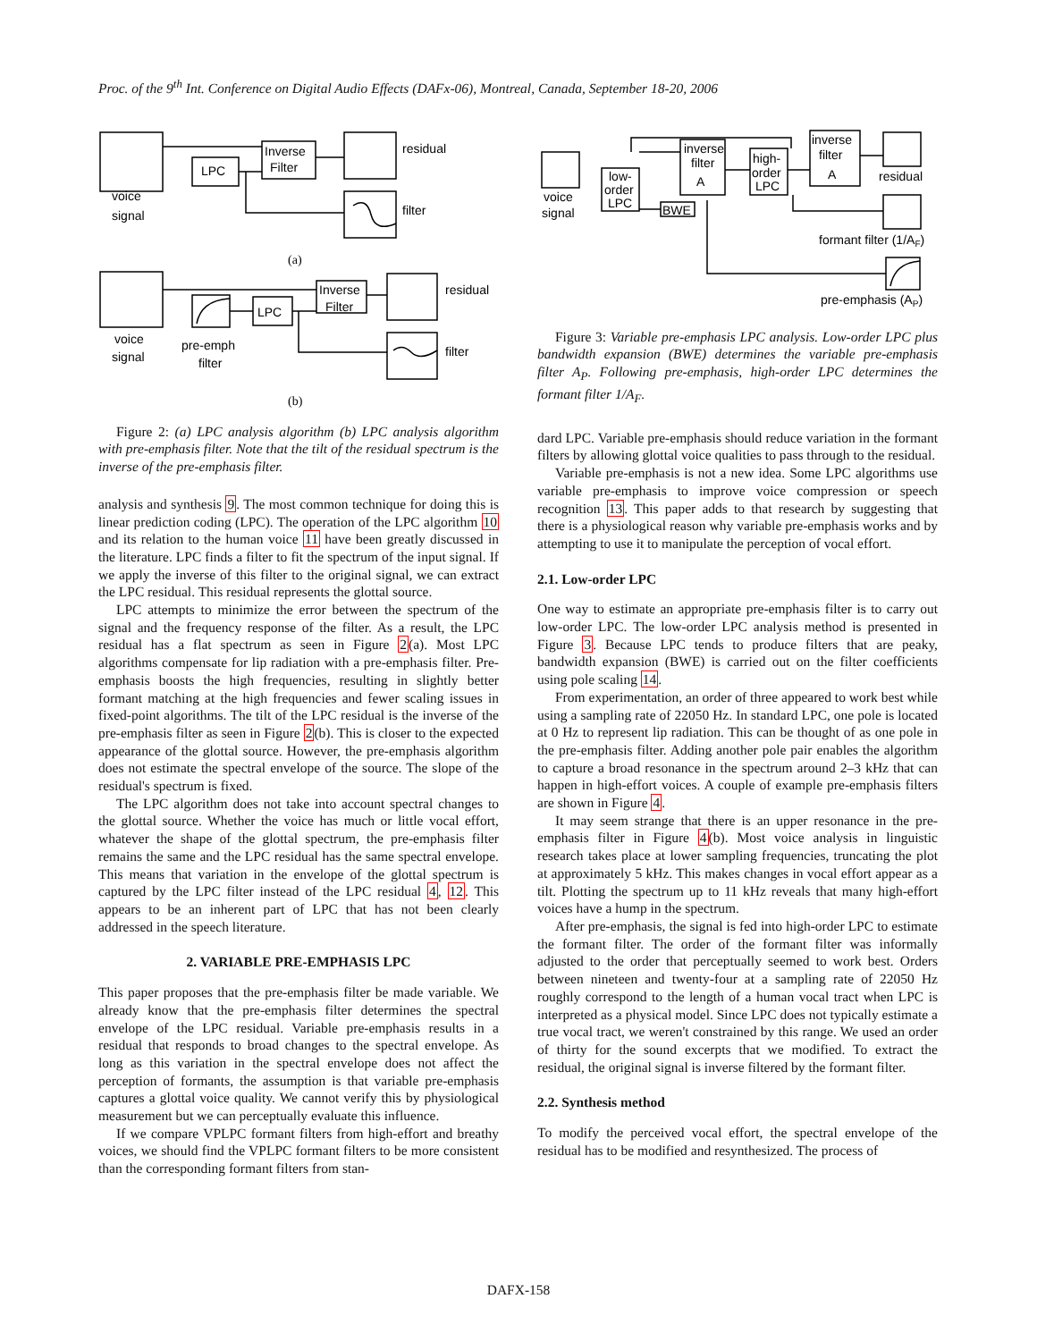Proc. of the 9<sup>th</sup> Int. Conference on Digital Audio Effects (DAFx-06), Montreal, Canada, September 18-20, 2006
voice
signal
LPC
Inverse
Filter
residual
filter
(a)
voice
signal
pre-emph
filter
LPC
Inverse
Filter
residual
filter
(b)
Figure 2: (a) LPC analysis algorithm (b) LPC analysis algorithm with pre-emphasis filter. Note that the tilt of the residual spectrum is the inverse of the pre-emphasis filter.
analysis and synthesis 9. The most common technique for doing this is linear prediction coding (LPC). The operation of the LPC algorithm 10 and its relation to the human voice 11 have been greatly discussed in the literature. LPC finds a filter to fit the spectrum of the input signal. If we apply the inverse of this filter to the original signal, we can extract the LPC residual. This residual represents the glottal source.
LPC attempts to minimize the error between the spectrum of the signal and the frequency response of the filter. As a result, the LPC residual has a flat spectrum as seen in Figure 2(a). Most LPC algorithms compensate for lip radiation with a pre-emphasis filter. Pre-emphasis boosts the high frequencies, resulting in slightly better formant matching at the high frequencies and fewer scaling issues in fixed-point algorithms. The tilt of the LPC residual is the inverse of the pre-emphasis filter as seen in Figure 2(b). This is closer to the expected appearance of the glottal source. However, the pre-emphasis algorithm does not estimate the spectral envelope of the source. The slope of the residual's spectrum is fixed.
The LPC algorithm does not take into account spectral changes to the glottal source. Whether the voice has much or little vocal effort, whatever the shape of the glottal spectrum, the pre-emphasis filter remains the same and the LPC residual has the same spectral envelope. This means that variation in the envelope of the glottal spectrum is captured by the LPC filter instead of the LPC residual 4, 12. This appears to be an inherent part of LPC that has not been clearly addressed in the speech literature.
2. VARIABLE PRE-EMPHASIS LPC
This paper proposes that the pre-emphasis filter be made variable. We already know that the pre-emphasis filter determines the spectral envelope of the LPC residual. Variable pre-emphasis results in a residual that responds to broad changes to the spectral envelope. As long as this variation in the spectral envelope does not affect the perception of formants, the assumption is that variable pre-emphasis captures a glottal voice quality. We cannot verify this by physiological measurement but we can perceptually evaluate this influence.
If we compare VPLPC formant filters from high-effort and breathy voices, we should find the VPLPC formant filters to be more consistent than the corresponding formant filters from stan-
voice
signal
low-
order
LPC
BWE
inverse
filter
A
high-
order
LPC
inverse
filter
A
residual
formant filter (1/AF)
pre-emphasis (AP)
Figure 3: Variable pre-emphasis LPC analysis. Low-order LPC plus bandwidth expansion (BWE) determines the variable pre-emphasis filter A<sub>P</sub>. Following pre-emphasis, high-order LPC determines the formant filter 1/A<sub>F</sub>.
dard LPC. Variable pre-emphasis should reduce variation in the formant filters by allowing glottal voice qualities to pass through to the residual.
Variable pre-emphasis is not a new idea. Some LPC algorithms use variable pre-emphasis to improve voice compression or speech recognition 13. This paper adds to that research by suggesting that there is a physiological reason why variable pre-emphasis works and by attempting to use it to manipulate the perception of vocal effort.
2.1. Low-order LPC
One way to estimate an appropriate pre-emphasis filter is to carry out low-order LPC. The low-order LPC analysis method is presented in Figure 3. Because LPC tends to produce filters that are peaky, bandwidth expansion (BWE) is carried out on the filter coefficients using pole scaling 14.
From experimentation, an order of three appeared to work best while using a sampling rate of 22050 Hz. In standard LPC, one pole is located at 0 Hz to represent lip radiation. This can be thought of as one pole in the pre-emphasis filter. Adding another pole pair enables the algorithm to capture a broad resonance in the spectrum around 2–3 kHz that can happen in high-effort voices. A couple of example pre-emphasis filters are shown in Figure 4.
It may seem strange that there is an upper resonance in the pre-emphasis filter in Figure 4(b). Most voice analysis in linguistic research takes place at lower sampling frequencies, truncating the plot at approximately 5 kHz. This makes changes in vocal effort appear as a tilt. Plotting the spectrum up to 11 kHz reveals that many high-effort voices have a hump in the spectrum.
After pre-emphasis, the signal is fed into high-order LPC to estimate the formant filter. The order of the formant filter was informally adjusted to the order that perceptually seemed to work best. Orders between nineteen and twenty-four at a sampling rate of 22050 Hz roughly correspond to the length of a human vocal tract when LPC is interpreted as a physical model. Since LPC does not typically estimate a true vocal tract, we weren't constrained by this range. We used an order of thirty for the sound excerpts that we modified. To extract the residual, the original signal is inverse filtered by the formant filter.
2.2. Synthesis method
To modify the perceived vocal effort, the spectral envelope of the residual has to be modified and resynthesized. The process of
DAFX-158